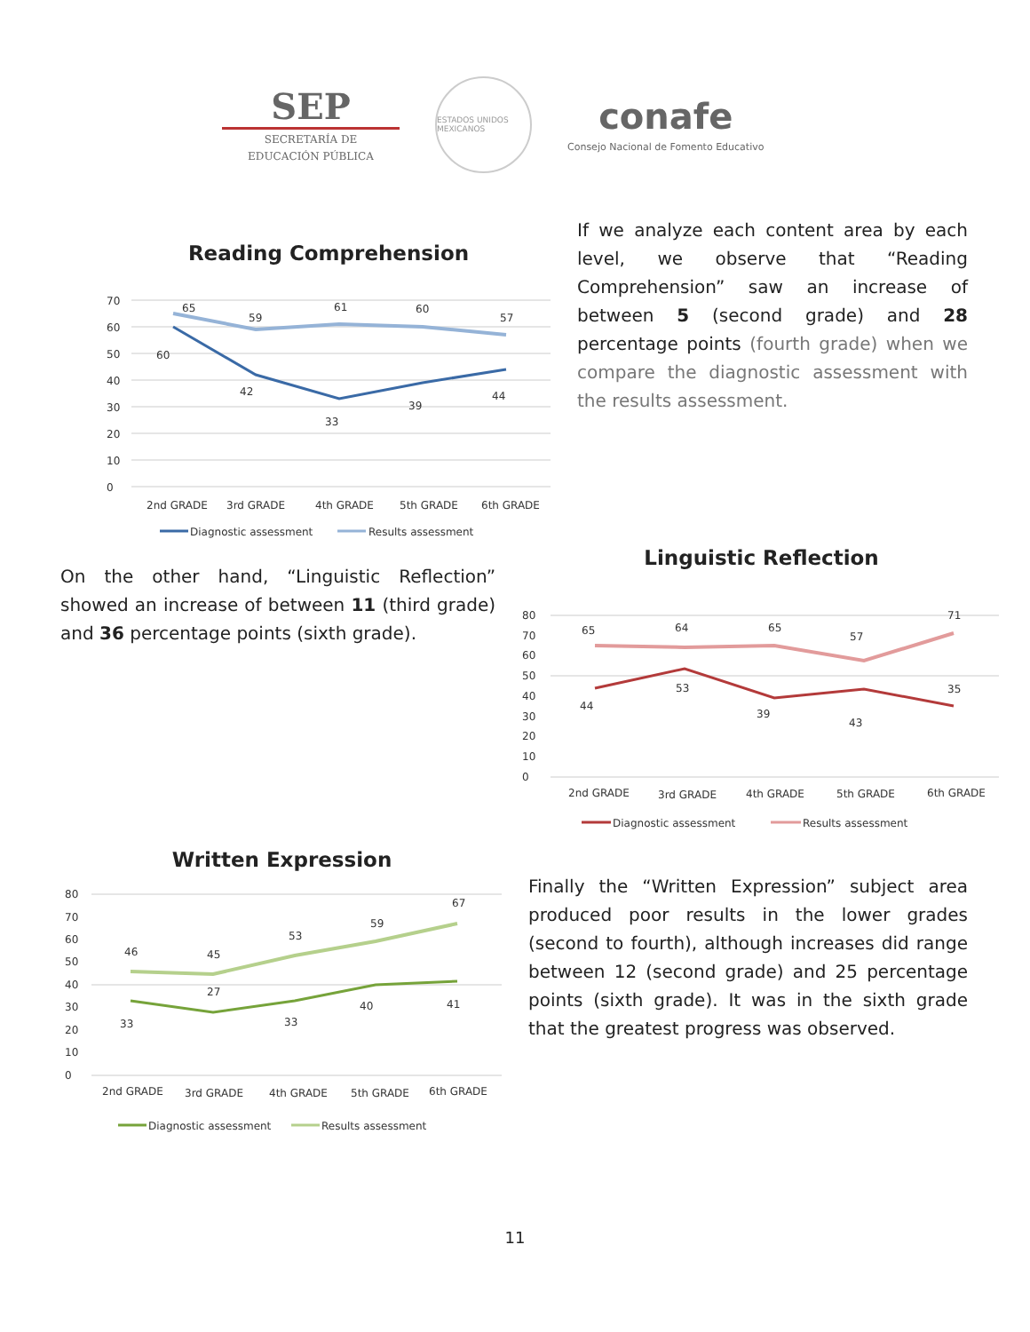SEP
SECRETARÍA DE
EDUCACIÓN PÚBLICA
ESTADOS UNIDOS MEXICANOS
conafe
Consejo Nacional de Fomento Educativo
Reading Comprehension
0
10
20
30
40
50
60
70
65
59
61
60
57
60
42
33
39
44
2nd GRADE
3rd GRADE
4th GRADE
5th GRADE
6th GRADE
Diagnostic assessment
Results assessment
If we analyze each content area by each level, we observe that “Reading Comprehension” saw an increase of between 5 (second grade) and 28 percentage points (fourth grade) when we compare the diagnostic assessment with the results assessment.
On the other hand, “Linguistic Reflection” showed an increase of between 11 (third grade) and 36 percentage points (sixth grade).
Linguistic Reflection
0
10
20
30
40
50
60
70
80
65
64
65
57
71
44
53
39
43
35
2nd GRADE
3rd GRADE
4th GRADE
5th GRADE
6th GRADE
Diagnostic assessment
Results assessment
Written Expression
0
10
20
30
40
50
60
70
80
46
45
53
59
67
33
27
33
40
41
2nd GRADE
3rd GRADE
4th GRADE
5th GRADE
6th GRADE
Diagnostic assessment
Results assessment
Finally the “Written Expression” subject area produced poor results in the lower grades (second to fourth), although increases did range between 12 (second grade) and 25 percentage points (sixth grade). It was in the sixth grade that the greatest progress was observed.
11